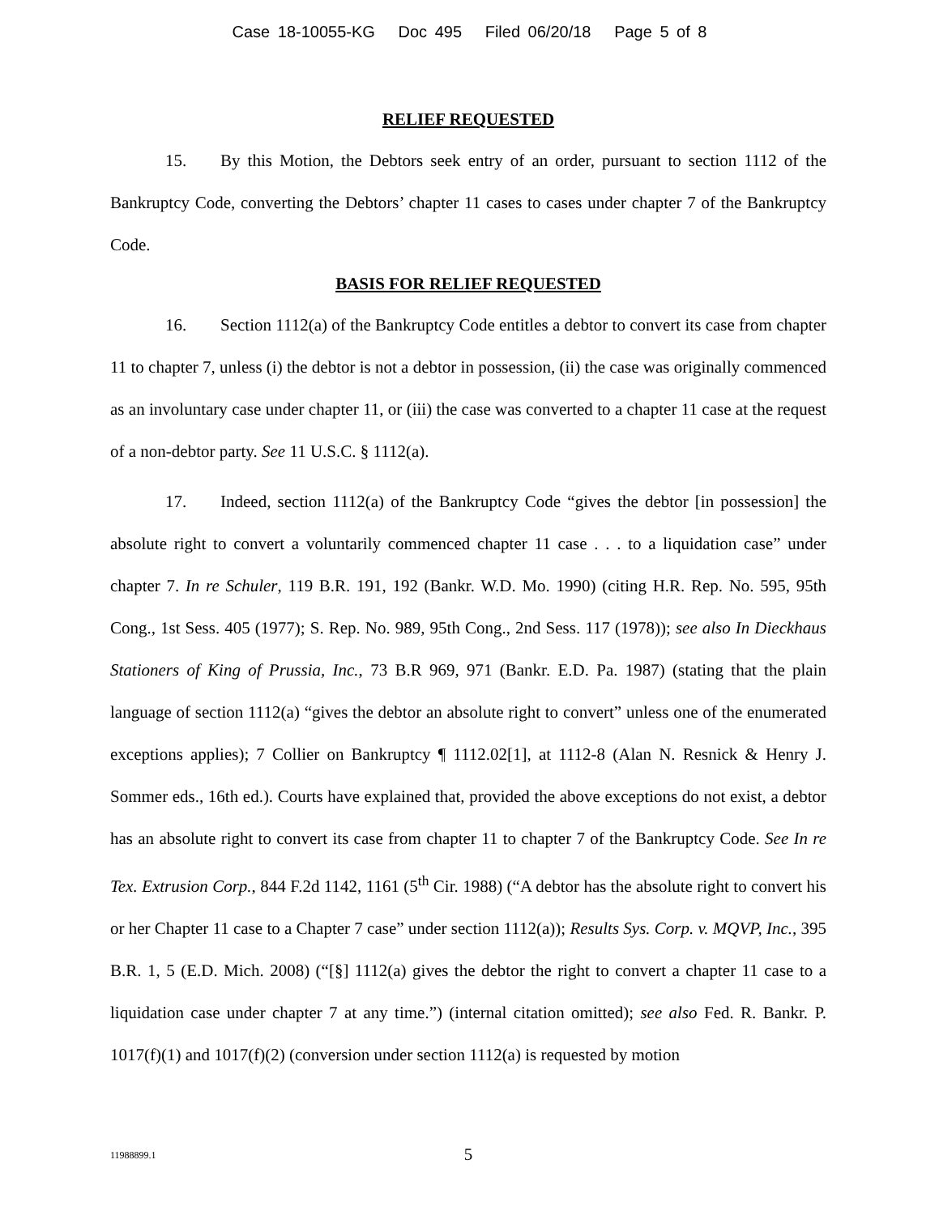Case 18-10055-KG Doc 495 Filed 06/20/18 Page 5 of 8
RELIEF REQUESTED
15. By this Motion, the Debtors seek entry of an order, pursuant to section 1112 of the Bankruptcy Code, converting the Debtors’ chapter 11 cases to cases under chapter 7 of the Bankruptcy Code.
BASIS FOR RELIEF REQUESTED
16. Section 1112(a) of the Bankruptcy Code entitles a debtor to convert its case from chapter 11 to chapter 7, unless (i) the debtor is not a debtor in possession, (ii) the case was originally commenced as an involuntary case under chapter 11, or (iii) the case was converted to a chapter 11 case at the request of a non-debtor party. See 11 U.S.C. § 1112(a).
17. Indeed, section 1112(a) of the Bankruptcy Code “gives the debtor [in possession] the absolute right to convert a voluntarily commenced chapter 11 case . . . to a liquidation case” under chapter 7. In re Schuler, 119 B.R. 191, 192 (Bankr. W.D. Mo. 1990) (citing H.R. Rep. No. 595, 95th Cong., 1st Sess. 405 (1977); S. Rep. No. 989, 95th Cong., 2nd Sess. 117 (1978)); see also In Dieckhaus Stationers of King of Prussia, Inc., 73 B.R 969, 971 (Bankr. E.D. Pa. 1987) (stating that the plain language of section 1112(a) “gives the debtor an absolute right to convert” unless one of the enumerated exceptions applies); 7 Collier on Bankruptcy ¶ 1112.02[1], at 1112-8 (Alan N. Resnick & Henry J. Sommer eds., 16th ed.). Courts have explained that, provided the above exceptions do not exist, a debtor has an absolute right to convert its case from chapter 11 to chapter 7 of the Bankruptcy Code. See In re Tex. Extrusion Corp., 844 F.2d 1142, 1161 (5<sup>th</sup> Cir. 1988) (“A debtor has the absolute right to convert his or her Chapter 11 case to a Chapter 7 case” under section 1112(a)); Results Sys. Corp. v. MQVP, Inc., 395 B.R. 1, 5 (E.D. Mich. 2008) (“[§] 1112(a) gives the debtor the right to convert a chapter 11 case to a liquidation case under chapter 7 at any time.”) (internal citation omitted); see also Fed. R. Bankr. P. 1017(f)(1) and 1017(f)(2) (conversion under section 1112(a) is requested by motion
11988899.1
5